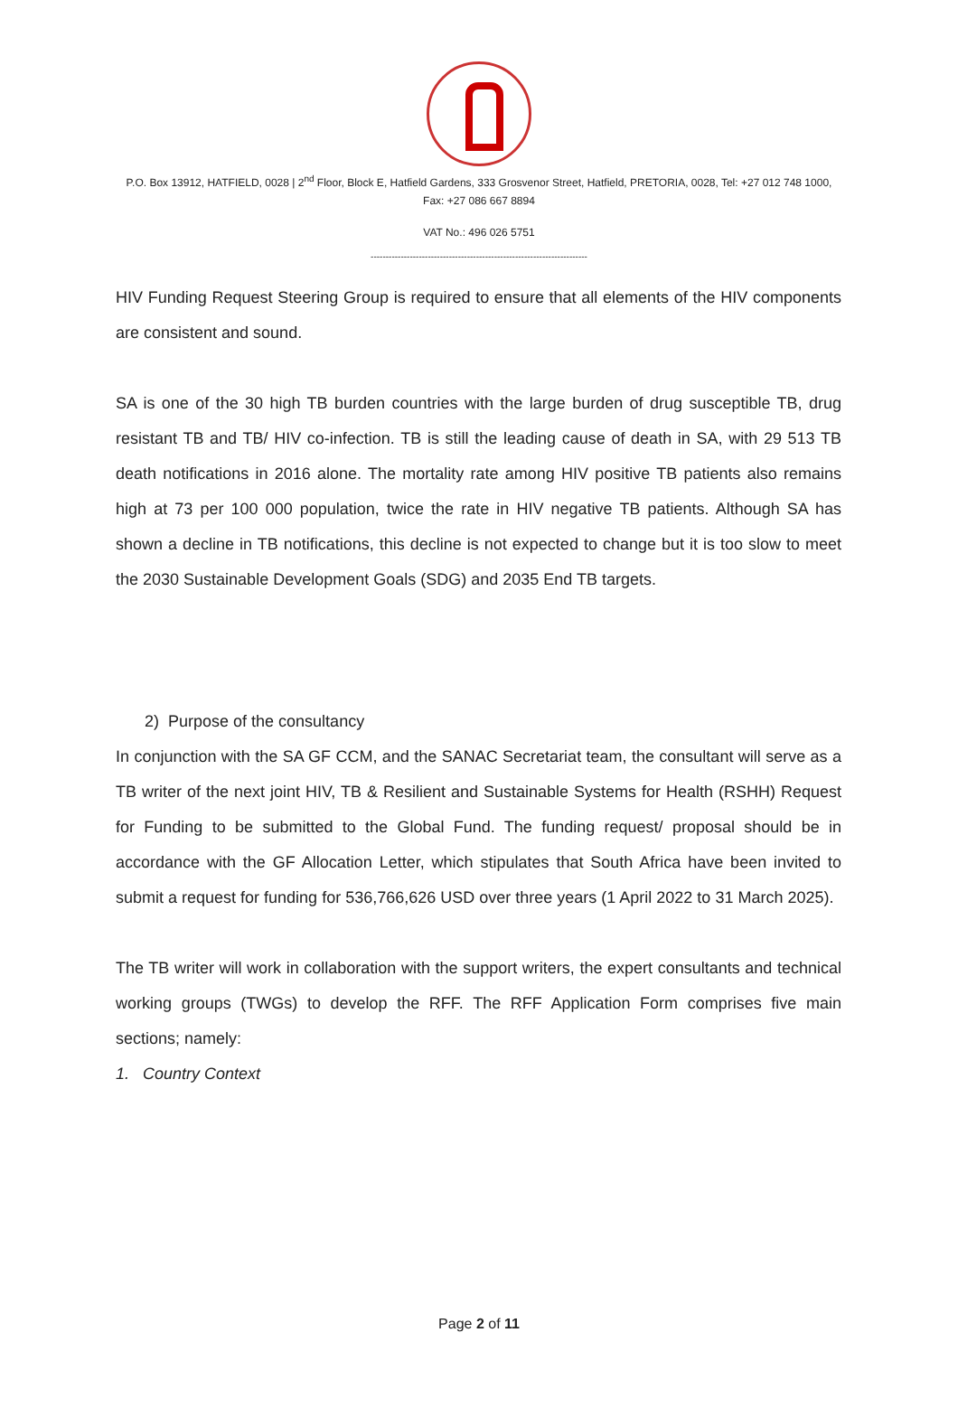P.O. Box 13912, HATFIELD, 0028 | 2<sup>nd</sup> Floor, Block E, Hatfield Gardens, 333 Grosvenor Street, Hatfield, PRETORIA, 0028, Tel: +27 012 748 1000,
Fax: +27 086 667 8894
VAT No.: 496 026 5751
------------------------------------------------------------------------
HIV Funding Request Steering Group is required to ensure that all elements of the HIV components are consistent and sound.
SA is one of the 30 high TB burden countries with the large burden of drug susceptible TB, drug resistant TB and TB/ HIV co-infection. TB is still the leading cause of death in SA, with 29 513 TB death notifications in 2016 alone. The mortality rate among HIV positive TB patients also remains high at 73 per 100 000 population, twice the rate in HIV negative TB patients. Although SA has shown a decline in TB notifications, this decline is not expected to change but it is too slow to meet the 2030 Sustainable Development Goals (SDG) and 2035 End TB targets.
2) Purpose of the consultancy
In conjunction with the SA GF CCM, and the SANAC Secretariat team, the consultant will serve as a TB writer of the next joint HIV, TB & Resilient and Sustainable Systems for Health (RSHH) Request for Funding to be submitted to the Global Fund. The funding request/ proposal should be in accordance with the GF Allocation Letter, which stipulates that South Africa have been invited to submit a request for funding for 536,766,626 USD over three years (1 April 2022 to 31 March 2025).
The TB writer will work in collaboration with the support writers, the expert consultants and technical working groups (TWGs) to develop the RFF. The RFF Application Form comprises five main sections; namely:
1. Country Context
Page 2 of 11